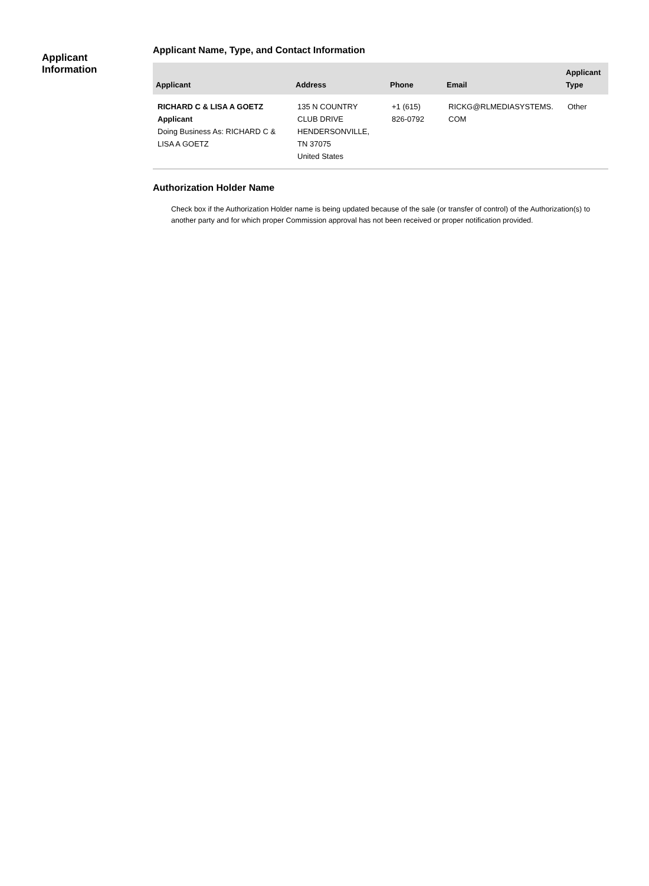Applicant
Information
Applicant Name, Type, and Contact Information
| Applicant | Address | Phone | Email | Applicant Type |
| --- | --- | --- | --- | --- |
| RICHARD C & LISA A GOETZ Applicant Doing Business As: RICHARD C & LISA A GOETZ | 135 N COUNTRY CLUB DRIVE HENDERSONVILLE, TN 37075 United States | +1 (615) 826-0792 | RICKG@RLMEDIASYSTEMS. COM | Other |
Authorization Holder Name
Check box if the Authorization Holder name is being updated because of the sale (or transfer of control) of the Authorization(s) to another party and for which proper Commission approval has not been received or proper notification provided.